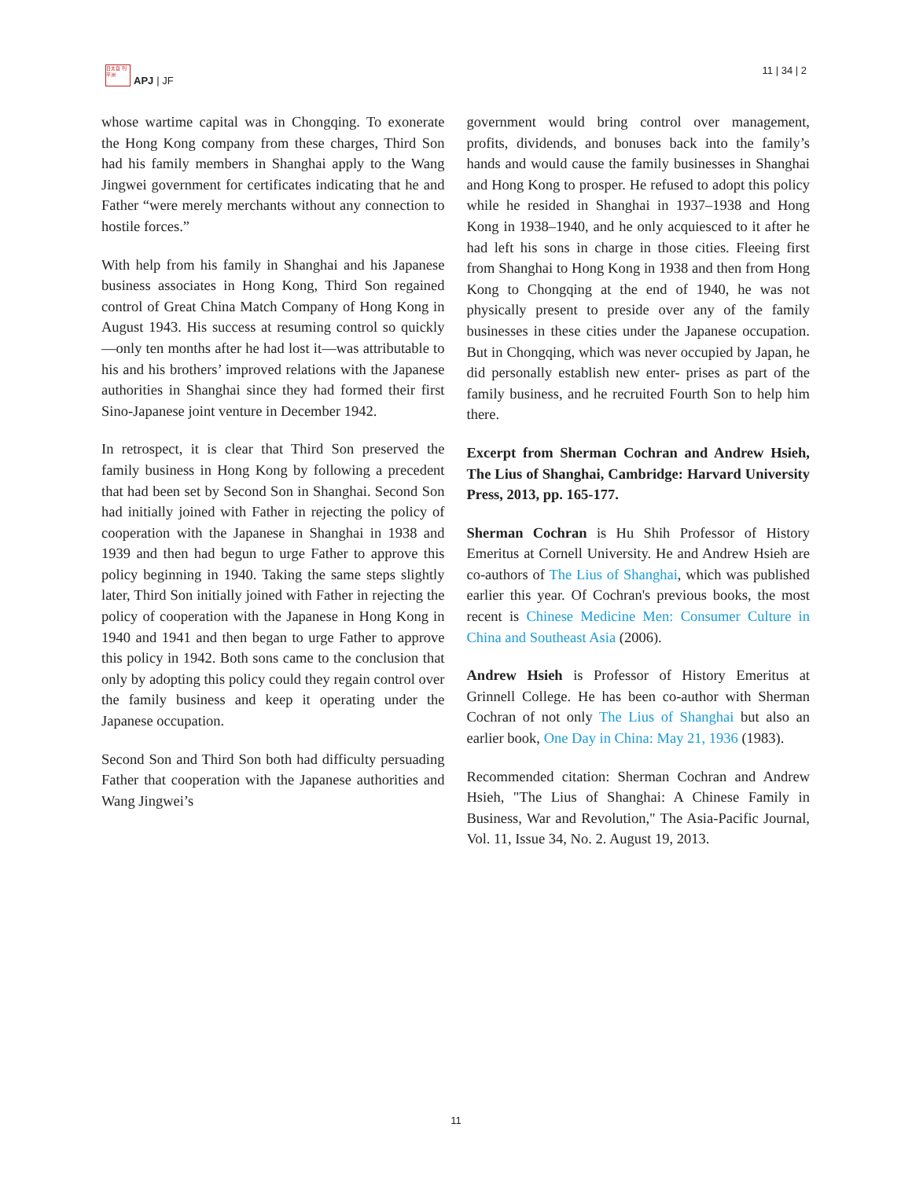日太自 刊平洲
APJ | JF
11 | 34 | 2
whose wartime capital was in Chongqing. To exonerate the Hong Kong company from these charges, Third Son had his family members in Shanghai apply to the Wang Jingwei government for certificates indicating that he and Father “were merely merchants without any connection to hostile forces.”
With help from his family in Shanghai and his Japanese business associates in Hong Kong, Third Son regained control of Great China Match Company of Hong Kong in August 1943. His success at resuming control so quickly—only ten months after he had lost it—was attributable to his and his brothers’ improved relations with the Japanese authorities in Shanghai since they had formed their first Sino-Japanese joint venture in December 1942.
In retrospect, it is clear that Third Son preserved the family business in Hong Kong by following a precedent that had been set by Second Son in Shanghai. Second Son had initially joined with Father in rejecting the policy of cooperation with the Japanese in Shanghai in 1938 and 1939 and then had begun to urge Father to approve this policy beginning in 1940. Taking the same steps slightly later, Third Son initially joined with Father in rejecting the policy of cooperation with the Japanese in Hong Kong in 1940 and 1941 and then began to urge Father to approve this policy in 1942. Both sons came to the conclusion that only by adopting this policy could they regain control over the family business and keep it operating under the Japanese occupation.
Second Son and Third Son both had difficulty persuading Father that cooperation with the Japanese authorities and Wang Jingwei’s
government would bring control over management, profits, dividends, and bonuses back into the family’s hands and would cause the family businesses in Shanghai and Hong Kong to prosper. He refused to adopt this policy while he resided in Shanghai in 1937–1938 and Hong Kong in 1938–1940, and he only acquiesced to it after he had left his sons in charge in those cities. Fleeing first from Shanghai to Hong Kong in 1938 and then from Hong Kong to Chongqing at the end of 1940, he was not physically present to preside over any of the family businesses in these cities under the Japanese occupation. But in Chongqing, which was never occupied by Japan, he did personally establish new enter- prises as part of the family business, and he recruited Fourth Son to help him there.
Excerpt from Sherman Cochran and Andrew Hsieh, The Lius of Shanghai, Cambridge: Harvard University Press, 2013, pp. 165-177.
Sherman Cochran is Hu Shih Professor of History Emeritus at Cornell University. He and Andrew Hsieh are co-authors of The Lius of Shanghai, which was published earlier this year. Of Cochran's previous books, the most recent is Chinese Medicine Men: Consumer Culture in China and Southeast Asia (2006).
Andrew Hsieh is Professor of History Emeritus at Grinnell College. He has been co-author with Sherman Cochran of not only The Lius of Shanghai but also an earlier book, One Day in China: May 21, 1936 (1983).
Recommended citation: Sherman Cochran and Andrew Hsieh, "The Lius of Shanghai: A Chinese Family in Business, War and Revolution," The Asia-Pacific Journal, Vol. 11, Issue 34, No. 2. August 19, 2013.
11